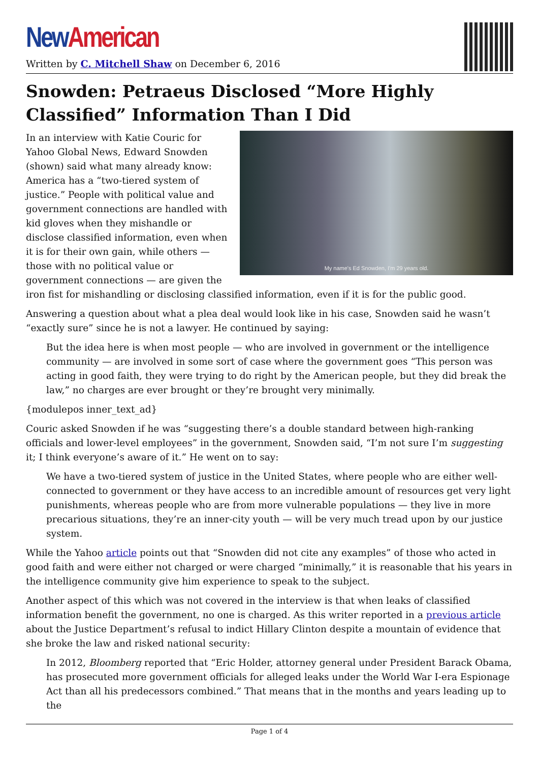New American
Written by C. Mitchell Shaw on December 6, 2016
Snowden: Petraeus Disclosed “More Highly Classified” Information Than I Did
My name's Ed Snowden, I'm 29 years old.
In an interview with Katie Couric for Yahoo Global News, Edward Snowden (shown) said what many already know: America has a “two-tiered system of justice.” People with political value and government connections are handled with kid gloves when they mishandle or disclose classified information, even when it is for their own gain, while others — those with no political value or government connections — are given the iron fist for mishandling or disclosing classified information, even if it is for the public good.
Answering a question about what a plea deal would look like in his case, Snowden said he wasn’t “exactly sure” since he is not a lawyer. He continued by saying:
But the idea here is when most people — who are involved in government or the intelligence community — are involved in some sort of case where the government goes “This person was acting in good faith, they were trying to do right by the American people, but they did break the law,” no charges are ever brought or they’re brought very minimally.
{modulepos inner_text_ad}
Couric asked Snowden if he was “suggesting there’s a double standard between high-ranking officials and lower-level employees” in the government, Snowden said, “I’m not sure I’m suggesting it; I think everyone’s aware of it.” He went on to say:
We have a two-tiered system of justice in the United States, where people who are either well-connected to government or they have access to an incredible amount of resources get very light punishments, whereas people who are from more vulnerable populations — they live in more precarious situations, they’re an inner-city youth — will be very much tread upon by our justice system.
While the Yahoo article points out that “Snowden did not cite any examples” of those who acted in good faith and were either not charged or were charged “minimally,” it is reasonable that his years in the intelligence community give him experience to speak to the subject.
Another aspect of this which was not covered in the interview is that when leaks of classified information benefit the government, no one is charged. As this writer reported in a previous article about the Justice Department’s refusal to indict Hillary Clinton despite a mountain of evidence that she broke the law and risked national security:
In 2012, Bloomberg reported that “Eric Holder, attorney general under President Barack Obama, has prosecuted more government officials for alleged leaks under the World War I-era Espionage Act than all his predecessors combined.” That means that in the months and years leading up to the
Page 1 of 4